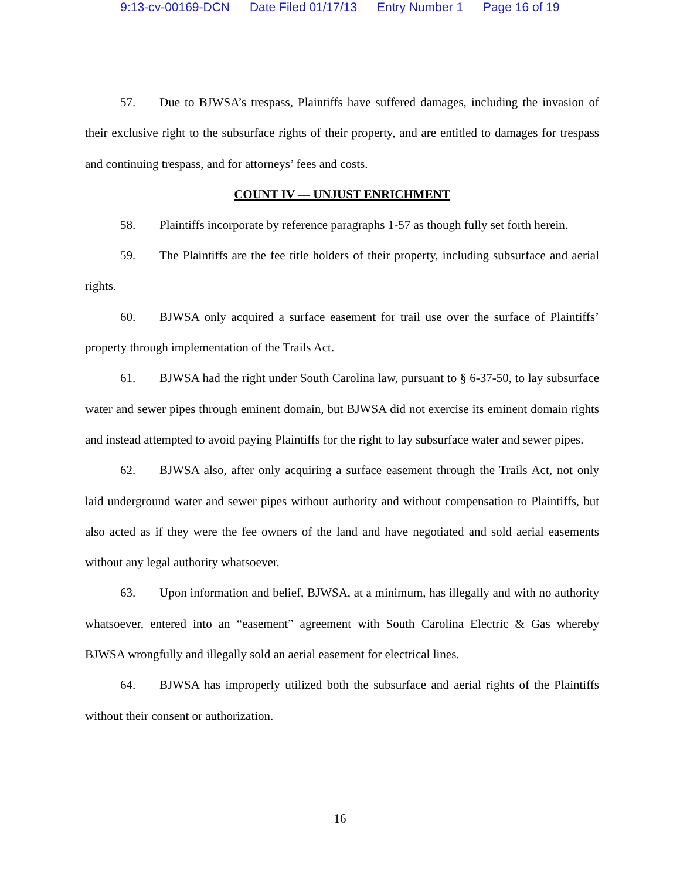9:13-cv-00169-DCN Date Filed 01/17/13 Entry Number 1 Page 16 of 19
57. Due to BJWSA’s trespass, Plaintiffs have suffered damages, including the invasion of their exclusive right to the subsurface rights of their property, and are entitled to damages for trespass and continuing trespass, and for attorneys’ fees and costs.
COUNT IV — UNJUST ENRICHMENT
58. Plaintiffs incorporate by reference paragraphs 1-57 as though fully set forth herein.
59. The Plaintiffs are the fee title holders of their property, including subsurface and aerial rights.
60. BJWSA only acquired a surface easement for trail use over the surface of Plaintiffs’ property through implementation of the Trails Act.
61. BJWSA had the right under South Carolina law, pursuant to § 6-37-50, to lay subsurface water and sewer pipes through eminent domain, but BJWSA did not exercise its eminent domain rights and instead attempted to avoid paying Plaintiffs for the right to lay subsurface water and sewer pipes.
62. BJWSA also, after only acquiring a surface easement through the Trails Act, not only laid underground water and sewer pipes without authority and without compensation to Plaintiffs, but also acted as if they were the fee owners of the land and have negotiated and sold aerial easements without any legal authority whatsoever.
63. Upon information and belief, BJWSA, at a minimum, has illegally and with no authority whatsoever, entered into an “easement” agreement with South Carolina Electric & Gas whereby BJWSA wrongfully and illegally sold an aerial easement for electrical lines.
64. BJWSA has improperly utilized both the subsurface and aerial rights of the Plaintiffs without their consent or authorization.
16